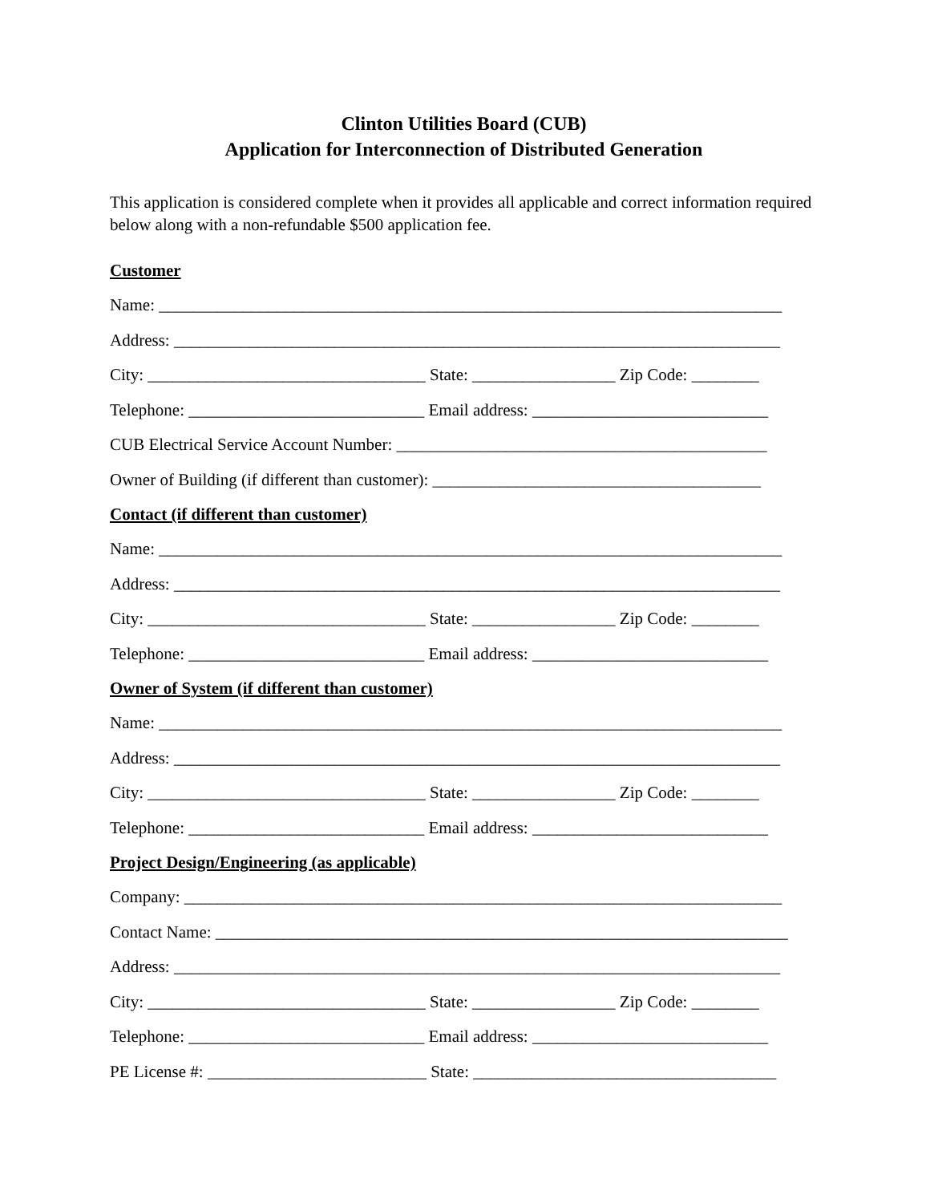Clinton Utilities Board (CUB)
Application for Interconnection of Distributed Generation
This application is considered complete when it provides all applicable and correct information required below along with a non-refundable $500 application fee.
Customer
Name: __________________________________________________________________________
Address: ________________________________________________________________________
City: _________________________________ State: _________________ Zip Code: ________
Telephone: ____________________________ Email address: ____________________________
CUB Electrical Service Account Number: ____________________________________________
Owner of Building (if different than customer): _______________________________________
Contact (if different than customer)
Name: __________________________________________________________________________
Address: ________________________________________________________________________
City: _________________________________ State: _________________ Zip Code: ________
Telephone: ____________________________ Email address: ____________________________
Owner of System (if different than customer)
Name: __________________________________________________________________________
Address: ________________________________________________________________________
City: _________________________________ State: _________________ Zip Code: ________
Telephone: ____________________________ Email address: ____________________________
Project Design/Engineering (as applicable)
Company: _______________________________________________________________________
Contact Name: ____________________________________________________________________
Address: ________________________________________________________________________
City: _________________________________ State: _________________ Zip Code: ________
Telephone: ____________________________ Email address: ____________________________
PE License #: __________________________ State: ____________________________________